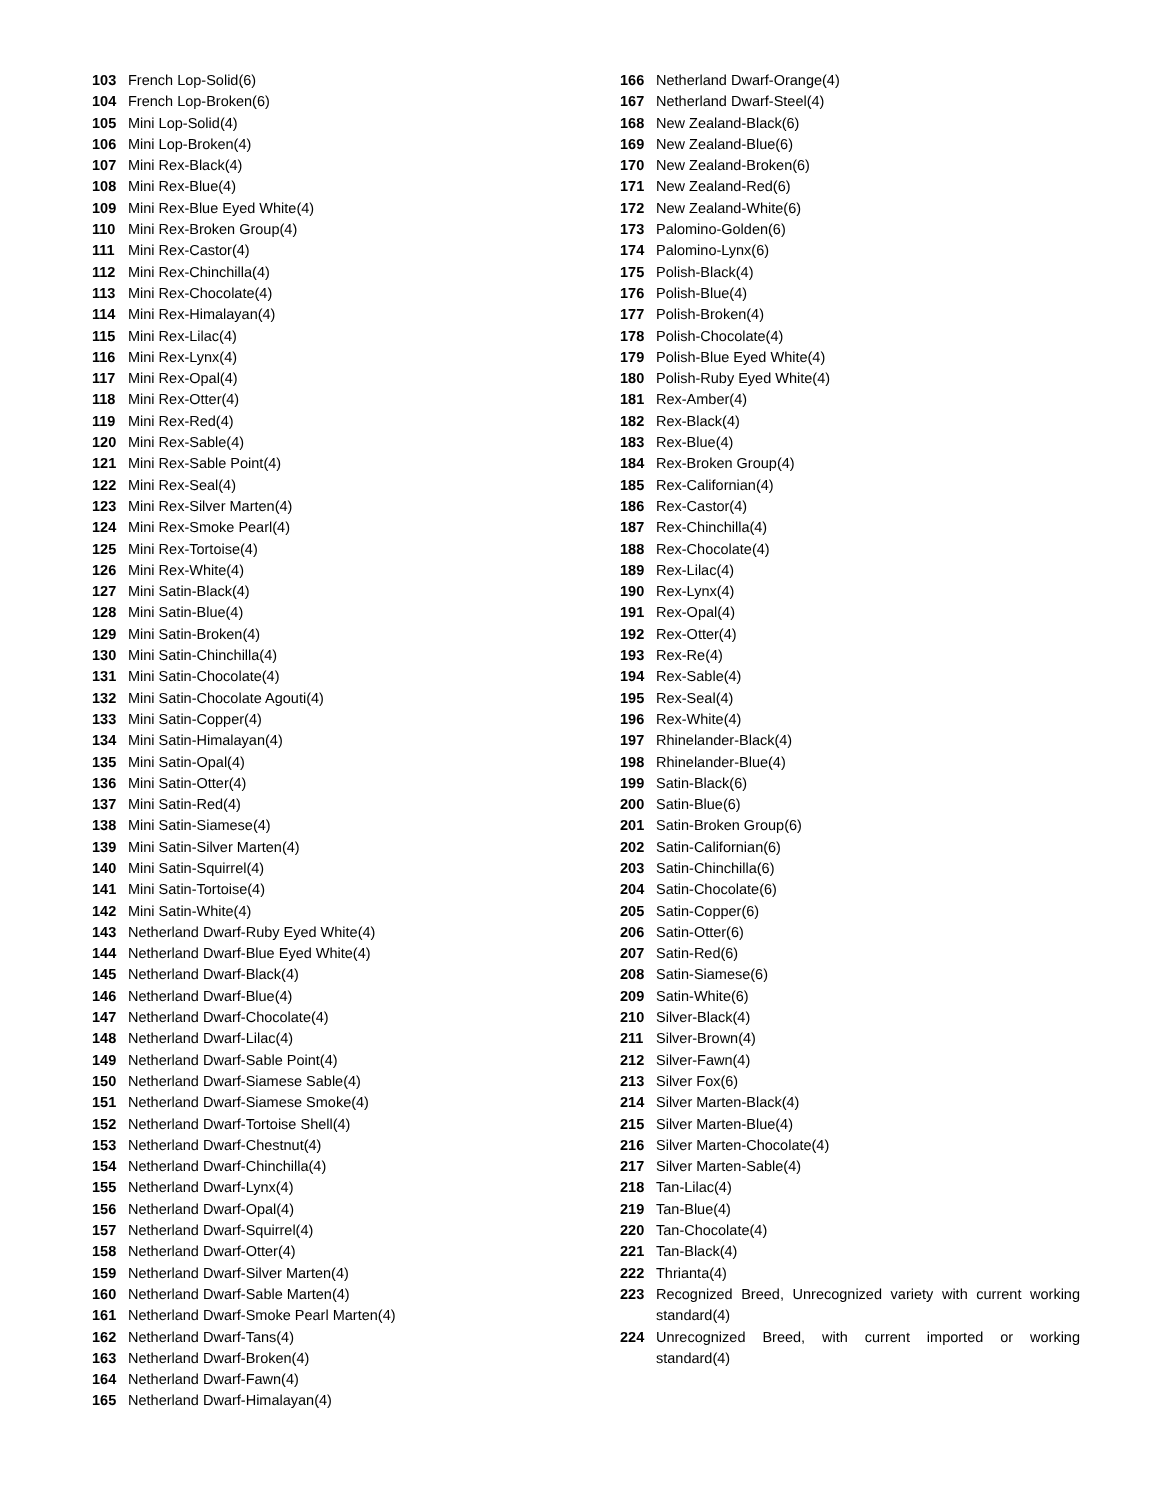103 French Lop-Solid(6)
104 French Lop-Broken(6)
105 Mini Lop-Solid(4)
106 Mini Lop-Broken(4)
107 Mini Rex-Black(4)
108 Mini Rex-Blue(4)
109 Mini Rex-Blue Eyed White(4)
110 Mini Rex-Broken Group(4)
111 Mini Rex-Castor(4)
112 Mini Rex-Chinchilla(4)
113 Mini Rex-Chocolate(4)
114 Mini Rex-Himalayan(4)
115 Mini Rex-Lilac(4)
116 Mini Rex-Lynx(4)
117 Mini Rex-Opal(4)
118 Mini Rex-Otter(4)
119 Mini Rex-Red(4)
120 Mini Rex-Sable(4)
121 Mini Rex-Sable Point(4)
122 Mini Rex-Seal(4)
123 Mini Rex-Silver Marten(4)
124 Mini Rex-Smoke Pearl(4)
125 Mini Rex-Tortoise(4)
126 Mini Rex-White(4)
127 Mini Satin-Black(4)
128 Mini Satin-Blue(4)
129 Mini Satin-Broken(4)
130 Mini Satin-Chinchilla(4)
131 Mini Satin-Chocolate(4)
132 Mini Satin-Chocolate Agouti(4)
133 Mini Satin-Copper(4)
134 Mini Satin-Himalayan(4)
135 Mini Satin-Opal(4)
136 Mini Satin-Otter(4)
137 Mini Satin-Red(4)
138 Mini Satin-Siamese(4)
139 Mini Satin-Silver Marten(4)
140 Mini Satin-Squirrel(4)
141 Mini Satin-Tortoise(4)
142 Mini Satin-White(4)
143 Netherland Dwarf-Ruby Eyed White(4)
144 Netherland Dwarf-Blue Eyed White(4)
145 Netherland Dwarf-Black(4)
146 Netherland Dwarf-Blue(4)
147 Netherland Dwarf-Chocolate(4)
148 Netherland Dwarf-Lilac(4)
149 Netherland Dwarf-Sable Point(4)
150 Netherland Dwarf-Siamese Sable(4)
151 Netherland Dwarf-Siamese Smoke(4)
152 Netherland Dwarf-Tortoise Shell(4)
153 Netherland Dwarf-Chestnut(4)
154 Netherland Dwarf-Chinchilla(4)
155 Netherland Dwarf-Lynx(4)
156 Netherland Dwarf-Opal(4)
157 Netherland Dwarf-Squirrel(4)
158 Netherland Dwarf-Otter(4)
159 Netherland Dwarf-Silver Marten(4)
160 Netherland Dwarf-Sable Marten(4)
161 Netherland Dwarf-Smoke Pearl Marten(4)
162 Netherland Dwarf-Tans(4)
163 Netherland Dwarf-Broken(4)
164 Netherland Dwarf-Fawn(4)
165 Netherland Dwarf-Himalayan(4)
166 Netherland Dwarf-Orange(4)
167 Netherland Dwarf-Steel(4)
168 New Zealand-Black(6)
169 New Zealand-Blue(6)
170 New Zealand-Broken(6)
171 New Zealand-Red(6)
172 New Zealand-White(6)
173 Palomino-Golden(6)
174 Palomino-Lynx(6)
175 Polish-Black(4)
176 Polish-Blue(4)
177 Polish-Broken(4)
178 Polish-Chocolate(4)
179 Polish-Blue Eyed White(4)
180 Polish-Ruby Eyed White(4)
181 Rex-Amber(4)
182 Rex-Black(4)
183 Rex-Blue(4)
184 Rex-Broken Group(4)
185 Rex-Californian(4)
186 Rex-Castor(4)
187 Rex-Chinchilla(4)
188 Rex-Chocolate(4)
189 Rex-Lilac(4)
190 Rex-Lynx(4)
191 Rex-Opal(4)
192 Rex-Otter(4)
193 Rex-Re(4)
194 Rex-Sable(4)
195 Rex-Seal(4)
196 Rex-White(4)
197 Rhinelander-Black(4)
198 Rhinelander-Blue(4)
199 Satin-Black(6)
200 Satin-Blue(6)
201 Satin-Broken Group(6)
202 Satin-Californian(6)
203 Satin-Chinchilla(6)
204 Satin-Chocolate(6)
205 Satin-Copper(6)
206 Satin-Otter(6)
207 Satin-Red(6)
208 Satin-Siamese(6)
209 Satin-White(6)
210 Silver-Black(4)
211 Silver-Brown(4)
212 Silver-Fawn(4)
213 Silver Fox(6)
214 Silver Marten-Black(4)
215 Silver Marten-Blue(4)
216 Silver Marten-Chocolate(4)
217 Silver Marten-Sable(4)
218 Tan-Lilac(4)
219 Tan-Blue(4)
220 Tan-Chocolate(4)
221 Tan-Black(4)
222 Thrianta(4)
223 Recognized Breed, Unrecognized variety with current working standard(4)
224 Unrecognized Breed, with current imported or working standard(4)